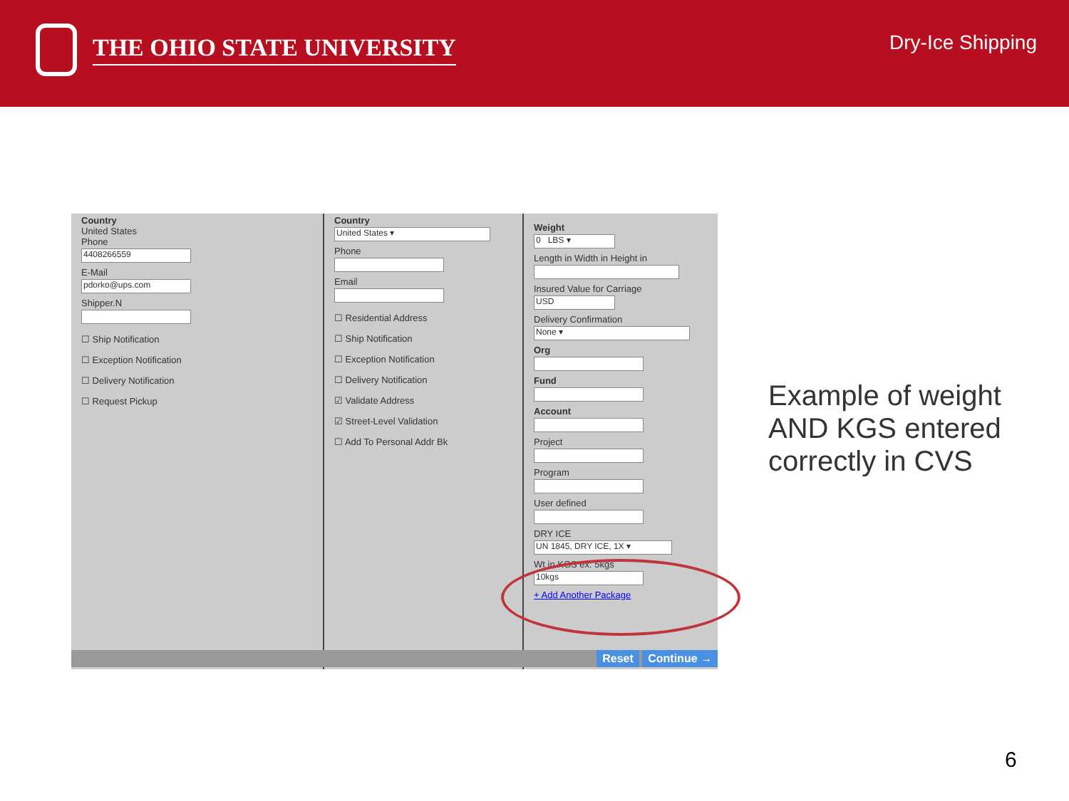THE OHIO STATE UNIVERSITY
Dry-Ice Shipping
Country
United States
Phone
4408266559
E-Mail
pdorko@ups.com
Shipper.N
☐ Ship Notification
☐ Exception Notification
☐ Delivery Notification
☐ Request Pickup
Country
United States ▾
Phone
Email
☐ Residential Address
☐ Ship Notification
☐ Exception Notification
☐ Delivery Notification
☑ Validate Address
☑ Street-Level Validation
☐ Add To Personal Addr Bk
Weight
0 LBS ▾
Length in Width in Height in
Insured Value for Carriage
USD
Delivery Confirmation
None ▾
Org
Fund
Account
Project
Program
User defined
DRY ICE
UN 1845, DRY ICE, 1X ▾
Wt in KGS ex: 5kgs
10kgs
+ Add Another Package
Reset Continue →
Example of weight
AND KGS entered
correctly in CVS
6